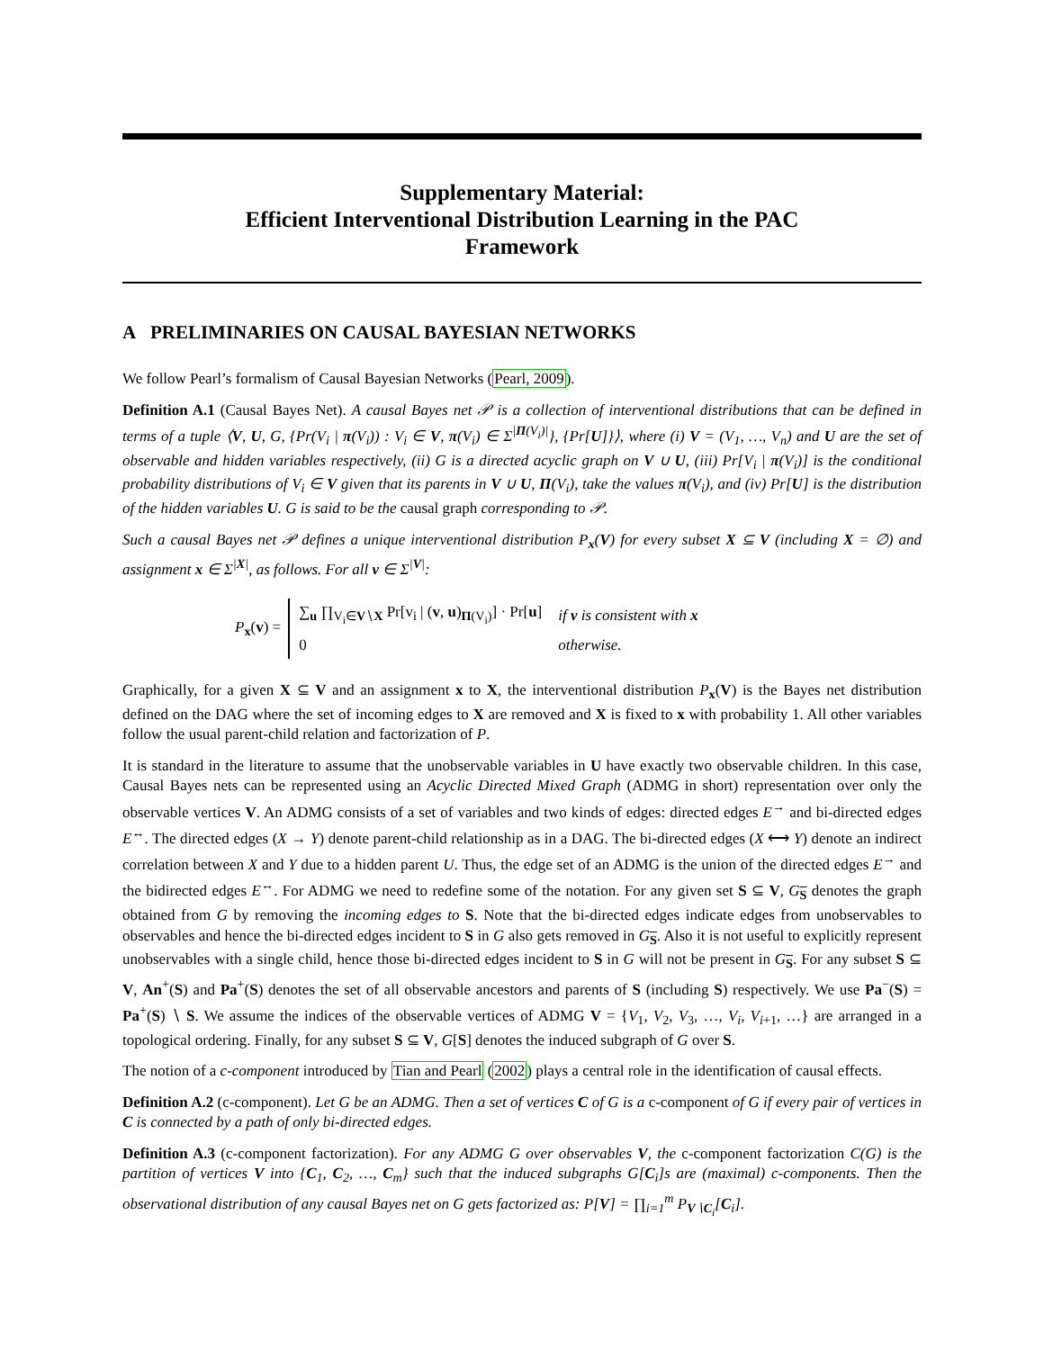Supplementary Material:
Efficient Interventional Distribution Learning in the PAC
Framework
A PRELIMINARIES ON CAUSAL BAYESIAN NETWORKS
We follow Pearl’s formalism of Causal Bayesian Networks (Pearl, 2009).
Definition A.1 (Causal Bayes Net). A causal Bayes net 𝒫 is a collection of interventional distributions that can be defined in terms of a tuple ⟨V, U, G, {Pr(V<sub>i</sub> | π(V<sub>i</sub>)) : V<sub>i</sub> ∈ V, π(V<sub>i</sub>) ∈ Σ<sup>|Π(V<sub>i</sub>)|</sup>}, {Pr[U]}⟩, where (i) V = (V<sub>1</sub>, …, V<sub>n</sub>) and U are the set of observable and hidden variables respectively, (ii) G is a directed acyclic graph on V ∪ U, (iii) Pr[V<sub>i</sub> | π(V<sub>i</sub>)] is the conditional probability distributions of V<sub>i</sub> ∈ V given that its parents in V ∪ U, Π(V<sub>i</sub>), take the values π(V<sub>i</sub>), and (iv) Pr[U] is the distribution of the hidden variables U. G is said to be the causal graph corresponding to 𝒫.
Such a causal Bayes net 𝒫 defines a unique interventional distribution P<sub>x</sub>(V) for every subset X ⊆ V (including X = ∅) and assignment x ∈ Σ<sup>|X|</sup>, as follows. For all v ∈ Σ<sup>|V|</sup>:
P<sub>x</sub>(v) =
| ∑<sub>u</sub> ∏<sub>V<sub>i</sub>∈V∖X</sub> Pr[v<sub>i</sub> / ( v , u )<sub>Π(V<sub>i</sub>)</sub>] · Pr[ u ] | if v is consistent with x |
| 0 | otherwise. |
Graphically, for a given X ⊆ V and an assignment x to X, the interventional distribution P<sub>x</sub>(V) is the Bayes net distribution defined on the DAG where the set of incoming edges to X are removed and X is fixed to x with probability 1. All other variables follow the usual parent-child relation and factorization of P.
It is standard in the literature to assume that the unobservable variables in U have exactly two observable children. In this case, Causal Bayes nets can be represented using an Acyclic Directed Mixed Graph (ADMG in short) representation over only the observable vertices V. An ADMG consists of a set of variables and two kinds of edges: directed edges E<sup>→</sup> and bi-directed edges E<sup>↔</sup>. The directed edges (X → Y) denote parent-child relationship as in a DAG. The bi-directed edges (X ⟷ Y) denote an indirect correlation between X and Y due to a hidden parent U. Thus, the edge set of an ADMG is the union of the directed edges E<sup>→</sup> and the bidirected edges E<sup>↔</sup>. For ADMG we need to redefine some of the notation. For any given set S ⊆ V, G<sub>S</sub> denotes the graph obtained from G by removing the incoming edges to S. Note that the bi-directed edges indicate edges from unobservables to observables and hence the bi-directed edges incident to S in G also gets removed in G<sub>S</sub>. Also it is not useful to explicitly represent unobservables with a single child, hence those bi-directed edges incident to S in G will not be present in G<sub>S</sub>. For any subset S ⊆ V, An<sup>+</sup>(S) and Pa<sup>+</sup>(S) denotes the set of all observable ancestors and parents of S (including S) respectively. We use Pa<sup>−</sup>(S) = Pa<sup>+</sup>(S) ∖ S. We assume the indices of the observable vertices of ADMG V = {V<sub>1</sub>, V<sub>2</sub>, V<sub>3</sub>, …, V<sub>i</sub>, V<sub>i+1</sub>, …} are arranged in a topological ordering. Finally, for any subset S ⊆ V, G[S] denotes the induced subgraph of G over S.
The notion of a c-component introduced by Tian and Pearl (2002) plays a central role in the identification of causal effects.
Definition A.2 (c-component). Let G be an ADMG. Then a set of vertices C of G is a c-component of G if every pair of vertices in C is connected by a path of only bi-directed edges.
Definition A.3 (c-component factorization). For any ADMG G over observables V, the c-component factorization C(G) is the partition of vertices V into {C<sub>1</sub>, C<sub>2</sub>, …, C<sub>m</sub>} such that the induced subgraphs G[C<sub>i</sub>]s are (maximal) c-components. Then the observational distribution of any causal Bayes net on G gets factorized as: P[V] = ∏<sub>i=1</sub><sup>m</sup> P<sub>V∖C<sub>i</sub></sub>[C<sub>i</sub>].